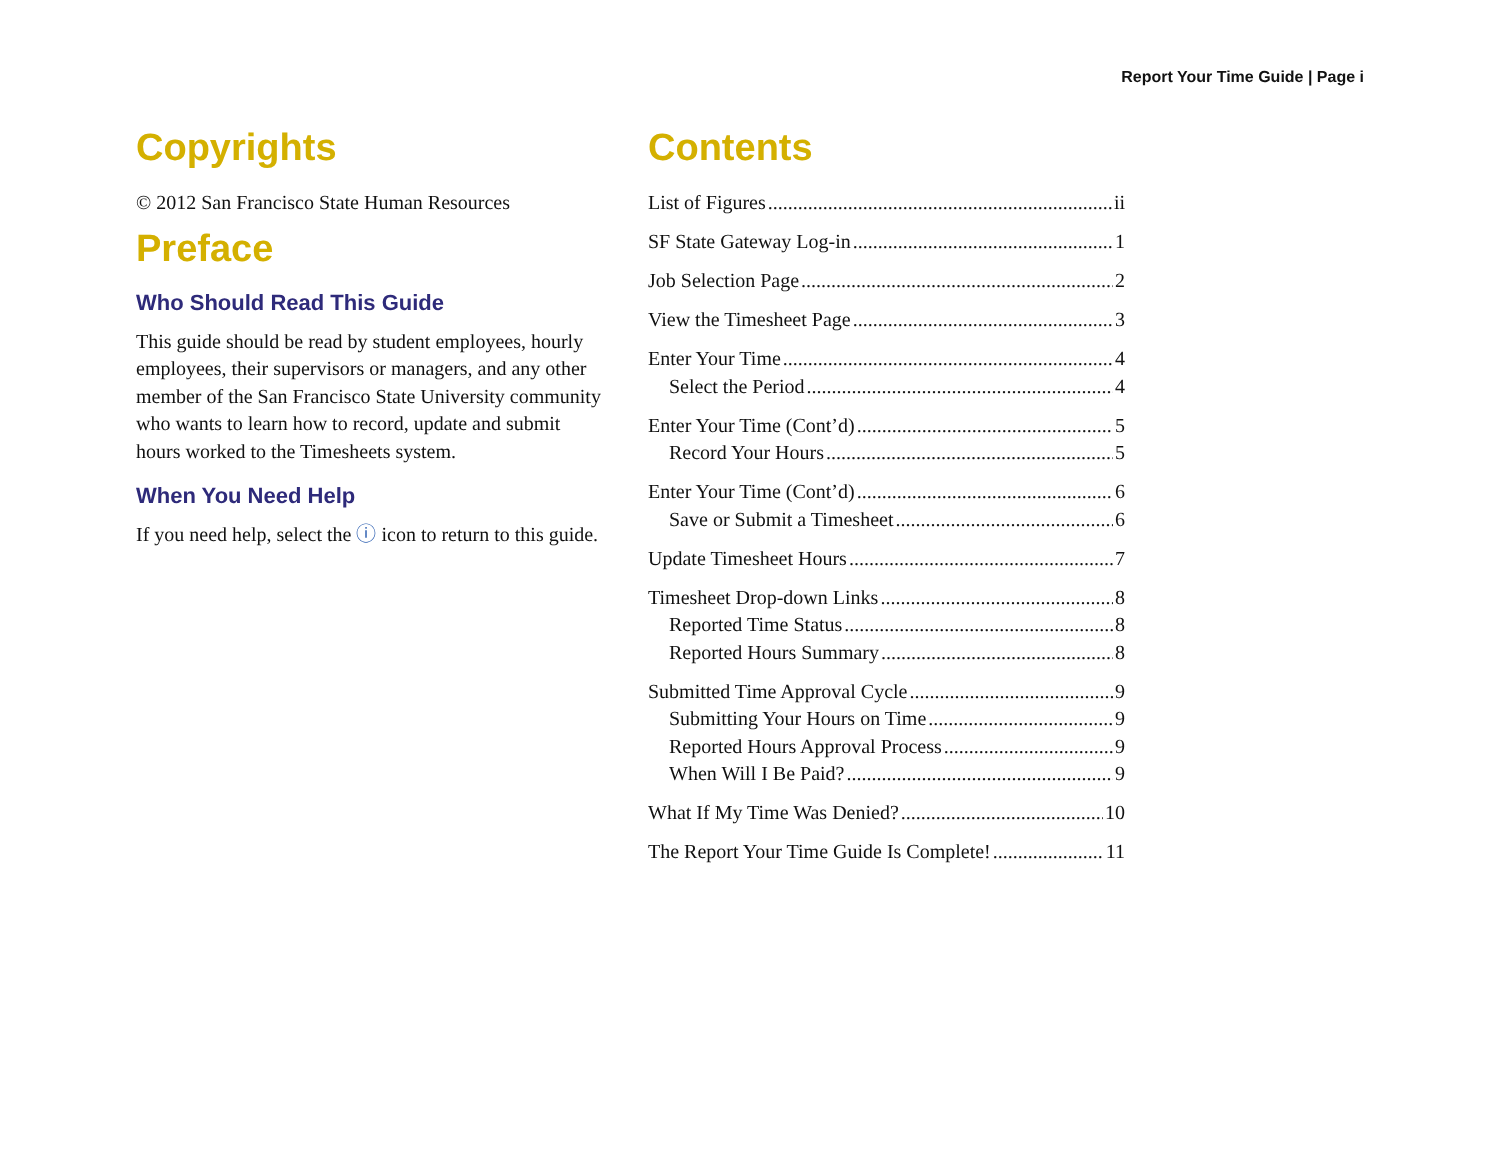Report Your Time Guide | Page i
Copyrights
© 2012 San Francisco State Human Resources
Preface
Who Should Read This Guide
This guide should be read by student employees, hourly employees, their supervisors or managers, and any other member of the San Francisco State University community who wants to learn how to record, update and submit hours worked to the Timesheets system.
When You Need Help
If you need help, select the ⓘ icon to return to this guide.
Contents
List of Figures ii
SF State Gateway Log-in 1
Job Selection Page 2
View the Timesheet Page 3
Enter Your Time 4
Select the Period 4
Enter Your Time (Cont’d) 5
Record Your Hours 5
Enter Your Time (Cont’d) 6
Save or Submit a Timesheet 6
Update Timesheet Hours 7
Timesheet Drop-down Links 8
Reported Time Status 8
Reported Hours Summary 8
Submitted Time Approval Cycle 9
Submitting Your Hours on Time 9
Reported Hours Approval Process 9
When Will I Be Paid? 9
What If My Time Was Denied? 10
The Report Your Time Guide Is Complete! 11